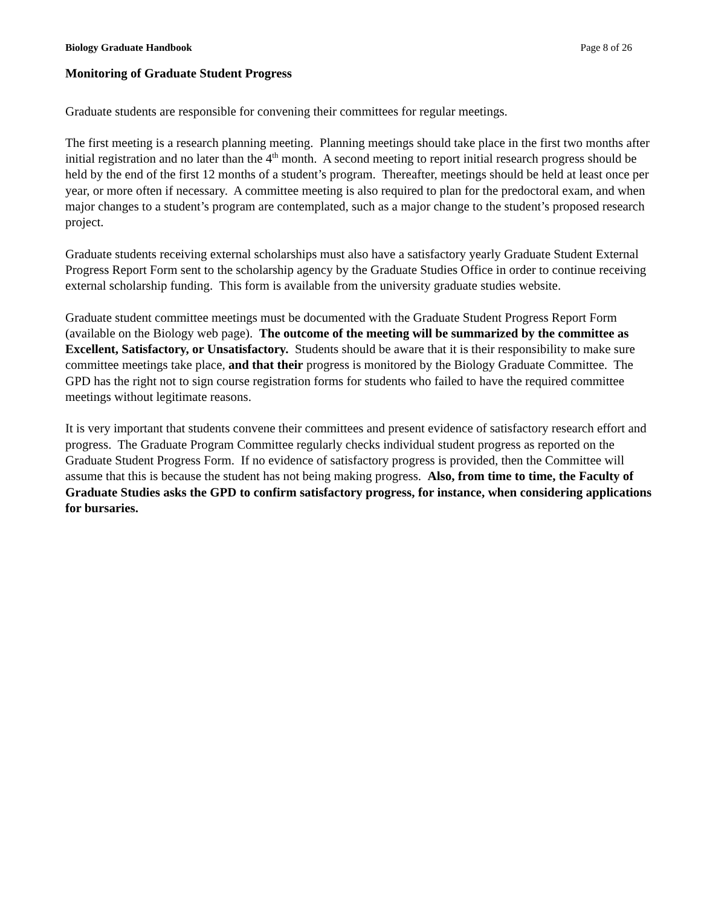Biology Graduate Handbook Page 8 of 26
Monitoring of Graduate Student Progress
Graduate students are responsible for convening their committees for regular meetings.
The first meeting is a research planning meeting. Planning meetings should take place in the first two months after initial registration and no later than the 4<sup>th</sup> month. A second meeting to report initial research progress should be held by the end of the first 12 months of a student’s program. Thereafter, meetings should be held at least once per year, or more often if necessary. A committee meeting is also required to plan for the predoctoral exam, and when major changes to a student’s program are contemplated, such as a major change to the student’s proposed research project.
Graduate students receiving external scholarships must also have a satisfactory yearly Graduate Student External Progress Report Form sent to the scholarship agency by the Graduate Studies Office in order to continue receiving external scholarship funding. This form is available from the university graduate studies website.
Graduate student committee meetings must be documented with the Graduate Student Progress Report Form (available on the Biology web page). The outcome of the meeting will be summarized by the committee as Excellent, Satisfactory, or Unsatisfactory. Students should be aware that it is their responsibility to make sure committee meetings take place, and that their progress is monitored by the Biology Graduate Committee. The GPD has the right not to sign course registration forms for students who failed to have the required committee meetings without legitimate reasons.
It is very important that students convene their committees and present evidence of satisfactory research effort and progress. The Graduate Program Committee regularly checks individual student progress as reported on the Graduate Student Progress Form. If no evidence of satisfactory progress is provided, then the Committee will assume that this is because the student has not being making progress. Also, from time to time, the Faculty of Graduate Studies asks the GPD to confirm satisfactory progress, for instance, when considering applications for bursaries.